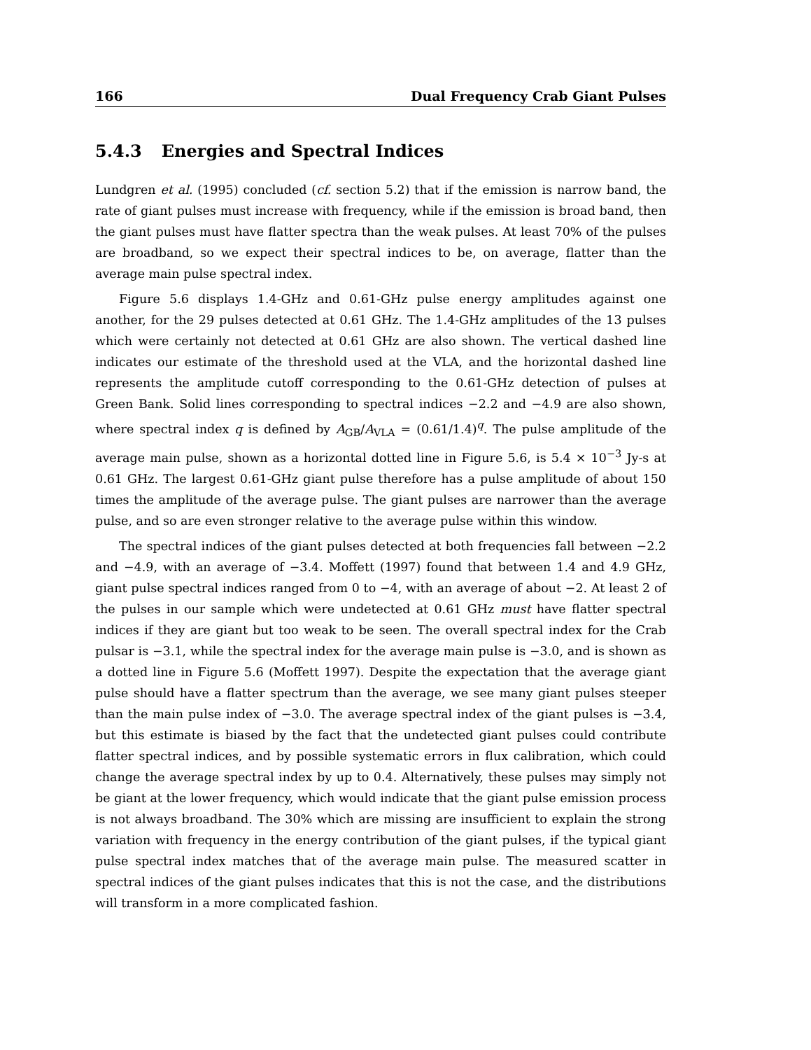166 Dual Frequency Crab Giant Pulses
5.4.3 Energies and Spectral Indices
Lundgren et al. (1995) concluded (cf. section 5.2) that if the emission is narrow band, the rate of giant pulses must increase with frequency, while if the emission is broad band, then the giant pulses must have flatter spectra than the weak pulses. At least 70% of the pulses are broadband, so we expect their spectral indices to be, on average, flatter than the average main pulse spectral index.
Figure 5.6 displays 1.4-GHz and 0.61-GHz pulse energy amplitudes against one another, for the 29 pulses detected at 0.61 GHz. The 1.4-GHz amplitudes of the 13 pulses which were certainly not detected at 0.61 GHz are also shown. The vertical dashed line indicates our estimate of the threshold used at the VLA, and the horizontal dashed line represents the amplitude cutoff corresponding to the 0.61-GHz detection of pulses at Green Bank. Solid lines corresponding to spectral indices −2.2 and −4.9 are also shown, where spectral index q is defined by A<sub>GB</sub>/A<sub>VLA</sub> = (0.61/1.4)<sup>q</sup>. The pulse amplitude of the average main pulse, shown as a horizontal dotted line in Figure 5.6, is 5.4 × 10<sup>−3</sup> Jy-s at 0.61 GHz. The largest 0.61-GHz giant pulse therefore has a pulse amplitude of about 150 times the amplitude of the average pulse. The giant pulses are narrower than the average pulse, and so are even stronger relative to the average pulse within this window.
The spectral indices of the giant pulses detected at both frequencies fall between −2.2 and −4.9, with an average of −3.4. Moffett (1997) found that between 1.4 and 4.9 GHz, giant pulse spectral indices ranged from 0 to −4, with an average of about −2. At least 2 of the pulses in our sample which were undetected at 0.61 GHz must have flatter spectral indices if they are giant but too weak to be seen. The overall spectral index for the Crab pulsar is −3.1, while the spectral index for the average main pulse is −3.0, and is shown as a dotted line in Figure 5.6 (Moffett 1997). Despite the expectation that the average giant pulse should have a flatter spectrum than the average, we see many giant pulses steeper than the main pulse index of −3.0. The average spectral index of the giant pulses is −3.4, but this estimate is biased by the fact that the undetected giant pulses could contribute flatter spectral indices, and by possible systematic errors in flux calibration, which could change the average spectral index by up to 0.4. Alternatively, these pulses may simply not be giant at the lower frequency, which would indicate that the giant pulse emission process is not always broadband. The 30% which are missing are insufficient to explain the strong variation with frequency in the energy contribution of the giant pulses, if the typical giant pulse spectral index matches that of the average main pulse. The measured scatter in spectral indices of the giant pulses indicates that this is not the case, and the distributions will transform in a more complicated fashion.